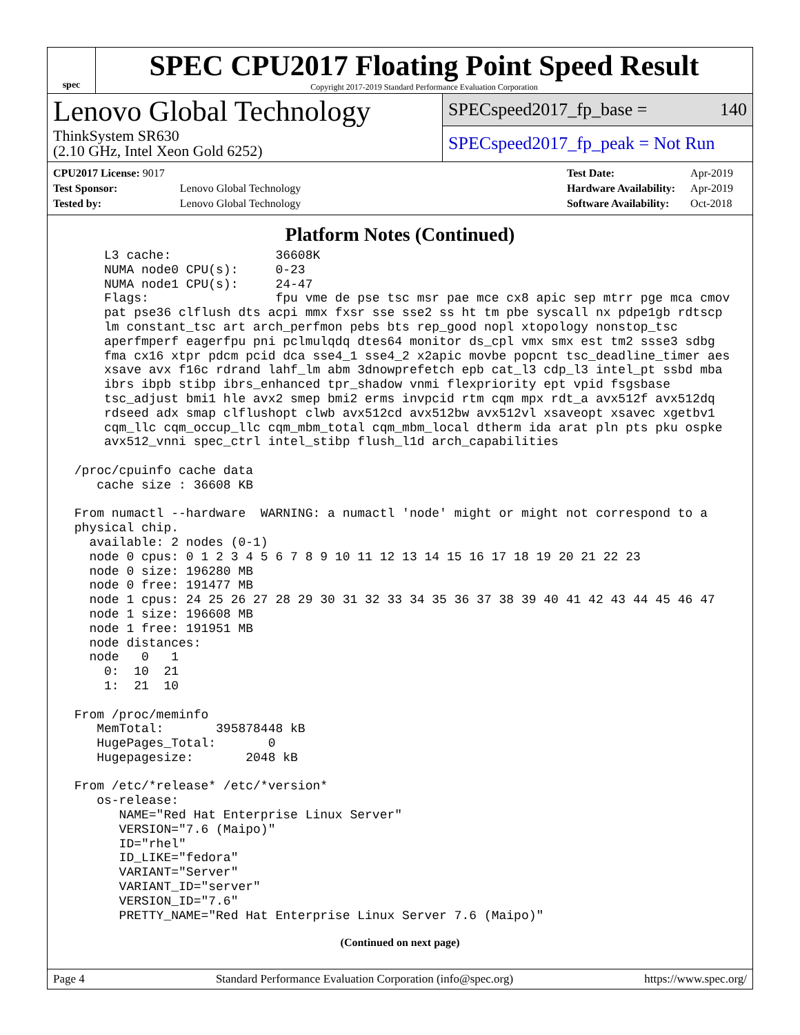spec
SPEC CPU2017 Floating Point Speed Result
Copyright 2017-2019 Standard Performance Evaluation Corporation
Lenovo Global Technology
ThinkSystem SR630
(2.10 GHz, Intel Xeon Gold 6252)
SPECspeed2017_fp_base = 140
SPECspeed2017_fp_peak = Not Run
| CPU2017 License: 9017 | |
| Test Sponsor: | Lenovo Global Technology |
| Tested by: | Lenovo Global Technology |
| Test Date: | Apr-2019 |
| Hardware Availability: | Apr-2019 |
| Software Availability: | Oct-2018 |
Platform Notes (Continued)
     L3 cache:              36608K
     NUMA node0 CPU(s):     0-23
     NUMA node1 CPU(s):     24-47
     Flags:                 fpu vme de pse tsc msr pae mce cx8 apic sep mtrr pge mca cmov
     pat pse36 clflush dts acpi mmx fxsr sse sse2 ss ht tm pbe syscall nx pdpe1gb rdtscp
     lm constant_tsc art arch_perfmon pebs bts rep_good nopl xtopology nonstop_tsc
     aperfmperf eagerfpu pni pclmulqdq dtes64 monitor ds_cpl vmx smx est tm2 ssse3 sdbg
     fma cx16 xtpr pdcm pcid dca sse4_1 sse4_2 x2apic movbe popcnt tsc_deadline_timer aes
     xsave avx f16c rdrand lahf_lm abm 3dnowprefetch epb cat_l3 cdp_l3 intel_pt ssbd mba
     ibrs ibpb stibp ibrs_enhanced tpr_shadow vnmi flexpriority ept vpid fsgsbase
     tsc_adjust bmi1 hle avx2 smep bmi2 erms invpcid rtm cqm mpx rdt_a avx512f avx512dq
     rdseed adx smap clflushopt clwb avx512cd avx512bw avx512vl xsaveopt xsavec xgetbv1
     cqm_llc cqm_occup_llc cqm_mbm_total cqm_mbm_local dtherm ida arat pln pts pku ospke
     avx512_vnni spec_ctrl intel_stibp flush_l1d arch_capabilities

 /proc/cpuinfo cache data
    cache size : 36608 KB

 From numactl --hardware  WARNING: a numactl 'node' might or might not correspond to a
 physical chip.
   available: 2 nodes (0-1)
   node 0 cpus: 0 1 2 3 4 5 6 7 8 9 10 11 12 13 14 15 16 17 18 19 20 21 22 23
   node 0 size: 196280 MB
   node 0 free: 191477 MB
   node 1 cpus: 24 25 26 27 28 29 30 31 32 33 34 35 36 37 38 39 40 41 42 43 44 45 46 47
   node 1 size: 196608 MB
   node 1 free: 191951 MB
   node distances:
   node   0   1
     0:  10  21
     1:  21  10

 From /proc/meminfo
    MemTotal:       395878448 kB
    HugePages_Total:       0
    Hugepagesize:       2048 kB

 From /etc/*release* /etc/*version*
    os-release:
       NAME="Red Hat Enterprise Linux Server"
       VERSION="7.6 (Maipo)"
       ID="rhel"
       ID_LIKE="fedora"
       VARIANT="Server"
       VARIANT_ID="server"
       VERSION_ID="7.6"
       PRETTY_NAME="Red Hat Enterprise Linux Server 7.6 (Maipo)"
(Continued on next page)
Page 4 Standard Performance Evaluation Corporation (info@spec.org) https://www.spec.org/